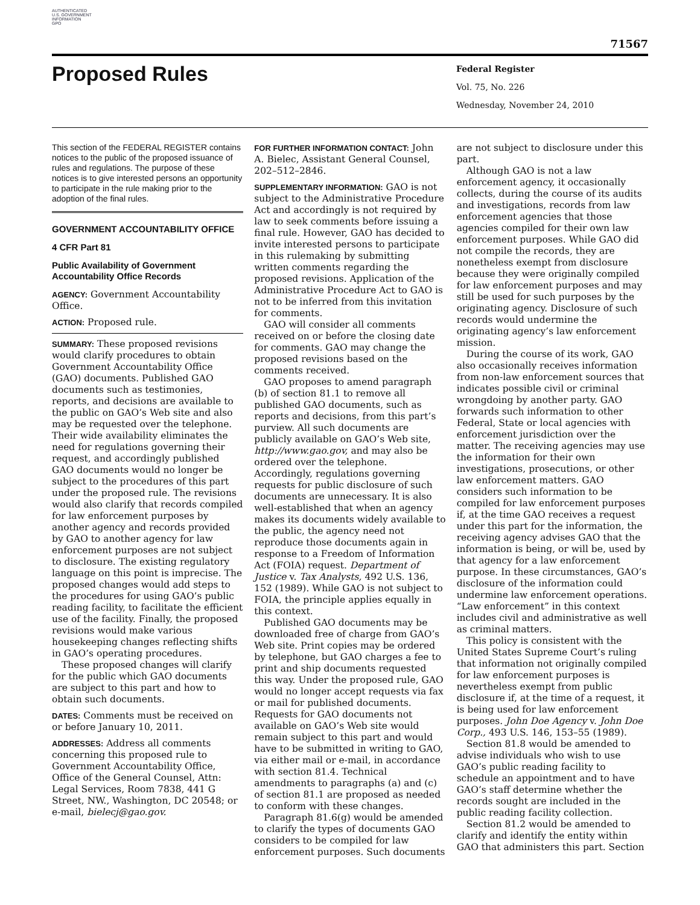AUTHENTICATED
U.S. GOVERNMENT
INFORMATION
GPO
71567
Proposed Rules
Federal Register
Vol. 75, No. 226
Wednesday, November 24, 2010
This section of the FEDERAL REGISTER contains notices to the public of the proposed issuance of rules and regulations. The purpose of these notices is to give interested persons an opportunity to participate in the rule making prior to the adoption of the final rules.
GOVERNMENT ACCOUNTABILITY OFFICE
4 CFR Part 81
Public Availability of Government Accountability Office Records
AGENCY: Government Accountability Office.
ACTION: Proposed rule.
SUMMARY: These proposed revisions would clarify procedures to obtain Government Accountability Office (GAO) documents. Published GAO documents such as testimonies, reports, and decisions are available to the public on GAO’s Web site and also may be requested over the telephone. Their wide availability eliminates the need for regulations governing their request, and accordingly published GAO documents would no longer be subject to the procedures of this part under the proposed rule. The revisions would also clarify that records compiled for law enforcement purposes by another agency and records provided by GAO to another agency for law enforcement purposes are not subject to disclosure. The existing regulatory language on this point is imprecise. The proposed changes would add steps to the procedures for using GAO’s public reading facility, to facilitate the efficient use of the facility. Finally, the proposed revisions would make various housekeeping changes reflecting shifts in GAO’s operating procedures.
These proposed changes will clarify for the public which GAO documents are subject to this part and how to obtain such documents.
DATES: Comments must be received on or before January 10, 2011.
ADDRESSES: Address all comments concerning this proposed rule to Government Accountability Office, Office of the General Counsel, Attn: Legal Services, Room 7838, 441 G Street, NW., Washington, DC 20548; or e-mail, bielecj@gao.gov.
FOR FURTHER INFORMATION CONTACT: John A. Bielec, Assistant General Counsel, 202–512–2846.
SUPPLEMENTARY INFORMATION: GAO is not subject to the Administrative Procedure Act and accordingly is not required by law to seek comments before issuing a final rule. However, GAO has decided to invite interested persons to participate in this rulemaking by submitting written comments regarding the proposed revisions. Application of the Administrative Procedure Act to GAO is not to be inferred from this invitation for comments.
GAO will consider all comments received on or before the closing date for comments. GAO may change the proposed revisions based on the comments received.
GAO proposes to amend paragraph (b) of section 81.1 to remove all published GAO documents, such as reports and decisions, from this part’s purview. All such documents are publicly available on GAO’s Web site, http://www.gao.gov, and may also be ordered over the telephone. Accordingly, regulations governing requests for public disclosure of such documents are unnecessary. It is also well-established that when an agency makes its documents widely available to the public, the agency need not reproduce those documents again in response to a Freedom of Information Act (FOIA) request. Department of Justice v. Tax Analysts, 492 U.S. 136, 152 (1989). While GAO is not subject to FOIA, the principle applies equally in this context.
Published GAO documents may be downloaded free of charge from GAO’s Web site. Print copies may be ordered by telephone, but GAO charges a fee to print and ship documents requested this way. Under the proposed rule, GAO would no longer accept requests via fax or mail for published documents. Requests for GAO documents not available on GAO’s Web site would remain subject to this part and would have to be submitted in writing to GAO, via either mail or e-mail, in accordance with section 81.4. Technical amendments to paragraphs (a) and (c) of section 81.1 are proposed as needed to conform with these changes.
Paragraph 81.6(g) would be amended to clarify the types of documents GAO considers to be compiled for law enforcement purposes. Such documents
are not subject to disclosure under this part.
Although GAO is not a law enforcement agency, it occasionally collects, during the course of its audits and investigations, records from law enforcement agencies that those agencies compiled for their own law enforcement purposes. While GAO did not compile the records, they are nonetheless exempt from disclosure because they were originally compiled for law enforcement purposes and may still be used for such purposes by the originating agency. Disclosure of such records would undermine the originating agency’s law enforcement mission.
During the course of its work, GAO also occasionally receives information from non-law enforcement sources that indicates possible civil or criminal wrongdoing by another party. GAO forwards such information to other Federal, State or local agencies with enforcement jurisdiction over the matter. The receiving agencies may use the information for their own investigations, prosecutions, or other law enforcement matters. GAO considers such information to be compiled for law enforcement purposes if, at the time GAO receives a request under this part for the information, the receiving agency advises GAO that the information is being, or will be, used by that agency for a law enforcement purpose. In these circumstances, GAO’s disclosure of the information could undermine law enforcement operations. “Law enforcement” in this context includes civil and administrative as well as criminal matters.
This policy is consistent with the United States Supreme Court’s ruling that information not originally compiled for law enforcement purposes is nevertheless exempt from public disclosure if, at the time of a request, it is being used for law enforcement purposes. John Doe Agency v. John Doe Corp., 493 U.S. 146, 153–55 (1989).
Section 81.8 would be amended to advise individuals who wish to use GAO’s public reading facility to schedule an appointment and to have GAO’s staff determine whether the records sought are included in the public reading facility collection.
Section 81.2 would be amended to clarify and identify the entity within GAO that administers this part. Section